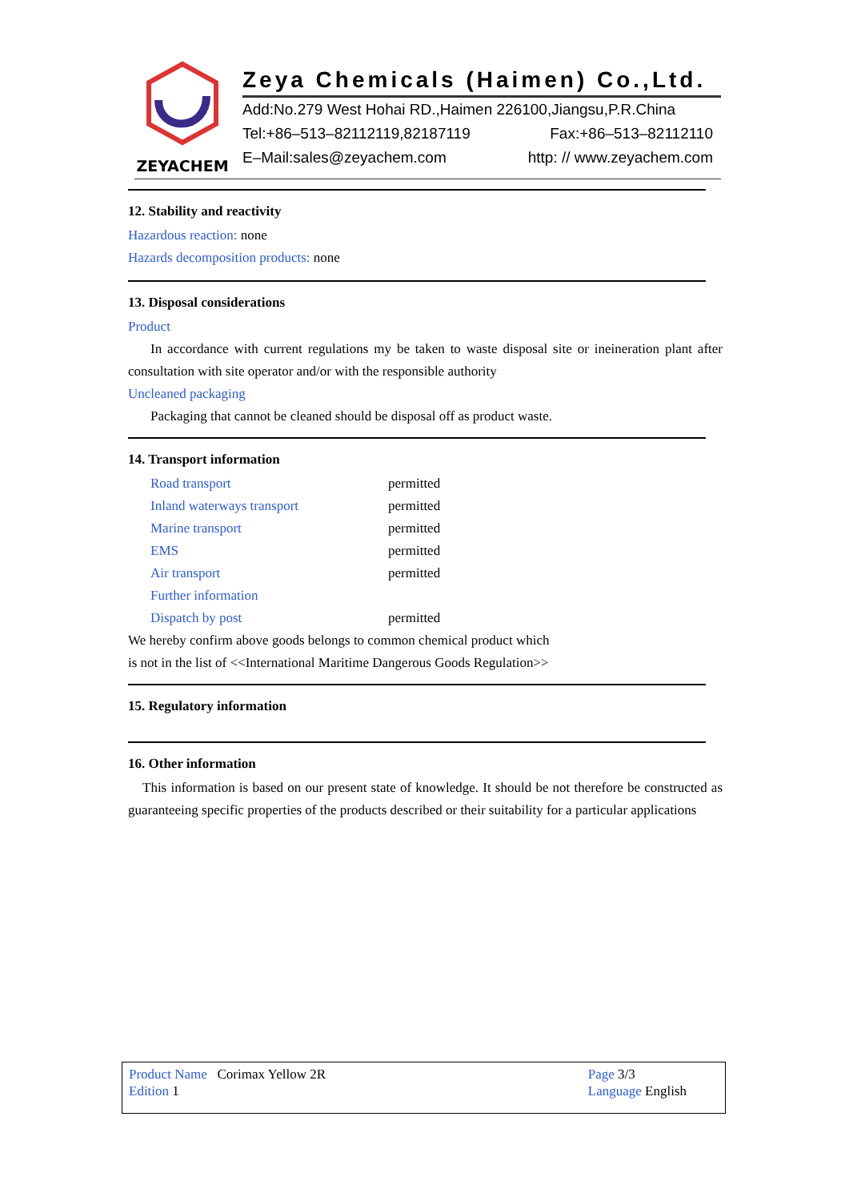ZEYACHEM
Zeya Chemicals (Haimen) Co.,Ltd.
Add:No.279 West Hohai RD.,Haimen 226100,Jiangsu,P.R.China
Tel:+86–513–82112119,82187119 Fax:+86–513–82112110
E–Mail:sales@zeyachem.com http: // www.zeyachem.com
12. Stability and reactivity
Hazardous reaction: none
Hazards decomposition products: none
13. Disposal considerations
Product
In accordance with current regulations my be taken to waste disposal site or ineineration plant after consultation with site operator and/or with the responsible authority
Uncleaned packaging
Packaging that cannot be cleaned should be disposal off as product waste.
14. Transport information
| Road transport | permitted |
| Inland waterways transport | permitted |
| Marine transport | permitted |
| EMS | permitted |
| Air transport | permitted |
| Further information | |
| Dispatch by post | permitted |
We hereby confirm above goods belongs to common chemical product which
is not in the list of <<International Maritime Dangerous Goods Regulation>>
15. Regulatory information
16. Other information
This information is based on our present state of knowledge. It should be not therefore be constructed as guaranteeing specific properties of the products described or their suitability for a particular applications
Product Name Corimax Yellow 2R
Edition 1
Page 3/3
Language English